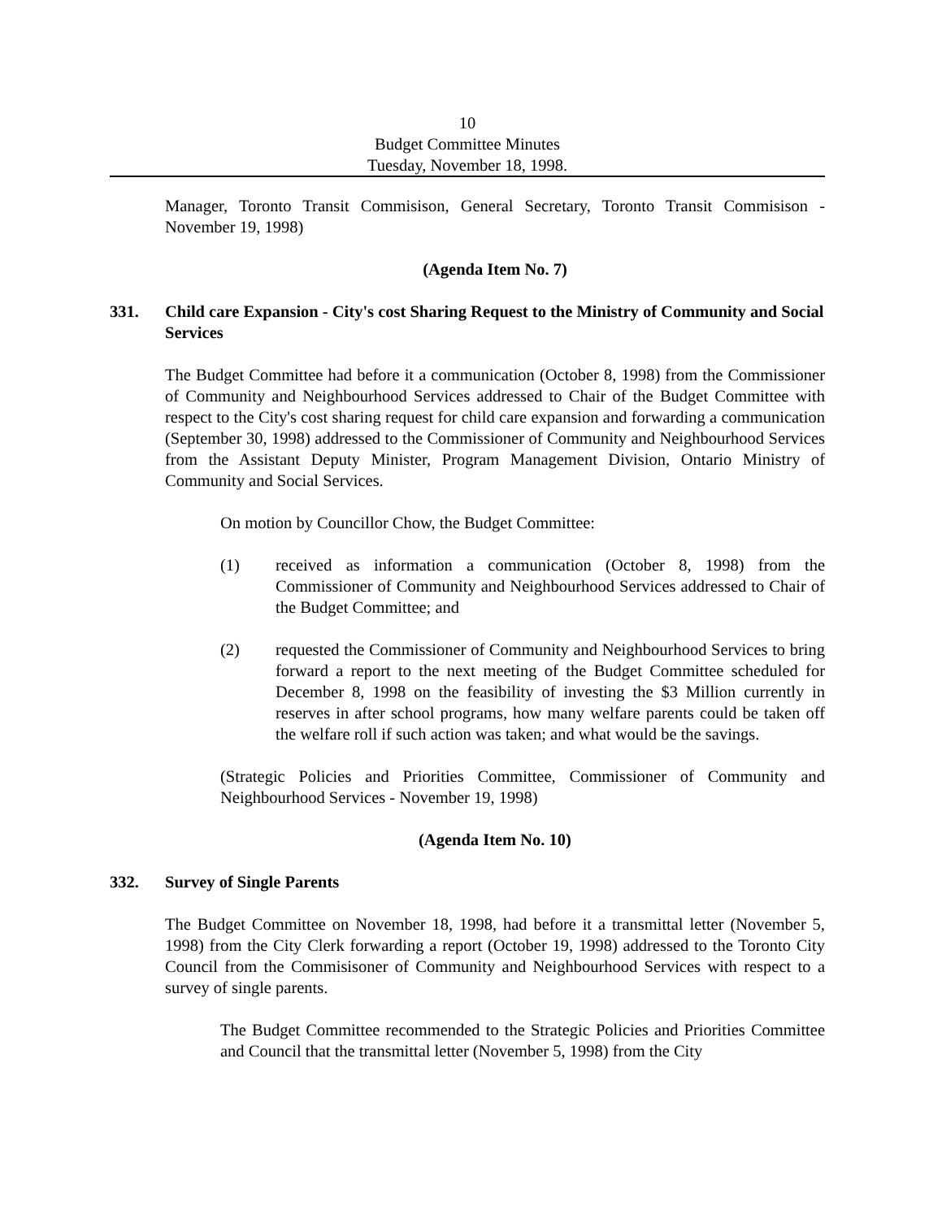10
Budget Committee Minutes
Tuesday, November 18, 1998.
Manager, Toronto Transit Commisison, General Secretary, Toronto Transit Commisison - November 19, 1998)
(Agenda Item No. 7)
331. Child care Expansion - City's cost Sharing Request to the Ministry of Community and Social Services
The Budget Committee had before it a communication (October 8, 1998) from the Commissioner of Community and Neighbourhood Services addressed to Chair of the Budget Committee with respect to the City's cost sharing request for child care expansion and forwarding a communication (September 30, 1998) addressed to the Commissioner of Community and Neighbourhood Services from the Assistant Deputy Minister, Program Management Division, Ontario Ministry of Community and Social Services.
On motion by Councillor Chow, the Budget Committee:
(1) received as information a communication (October 8, 1998) from the Commissioner of Community and Neighbourhood Services addressed to Chair of the Budget Committee; and
(2) requested the Commissioner of Community and Neighbourhood Services to bring forward a report to the next meeting of the Budget Committee scheduled for December 8, 1998 on the feasibility of investing the $3 Million currently in reserves in after school programs, how many welfare parents could be taken off the welfare roll if such action was taken; and what would be the savings.
(Strategic Policies and Priorities Committee, Commissioner of Community and Neighbourhood Services - November 19, 1998)
(Agenda Item No. 10)
332. Survey of Single Parents
The Budget Committee on November 18, 1998, had before it a transmittal letter (November 5, 1998) from the City Clerk forwarding a report (October 19, 1998) addressed to the Toronto City Council from the Commisisoner of Community and Neighbourhood Services with respect to a survey of single parents.
The Budget Committee recommended to the Strategic Policies and Priorities Committee and Council that the transmittal letter (November 5, 1998) from the City